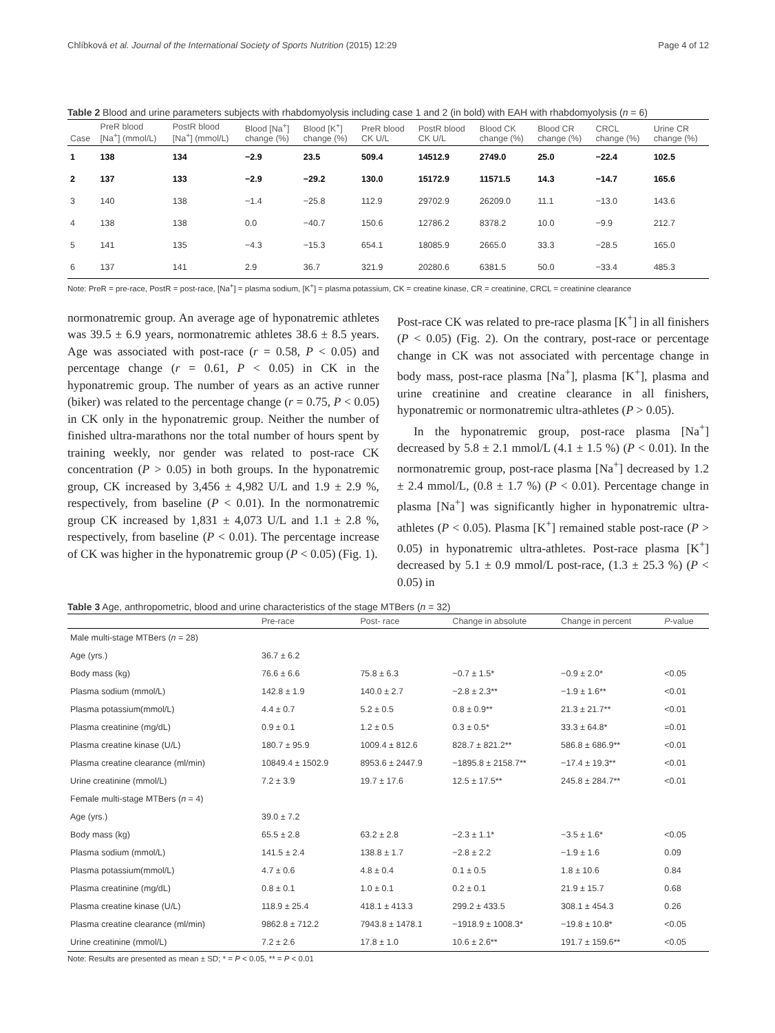Chlíbková et al. Journal of the International Society of Sports Nutrition (2015) 12:29 Page 4 of 12
Table 2 Blood and urine parameters subjects with rhabdomyolysis including case 1 and 2 (in bold) with EAH with rhabdomyolysis (n = 6)
| Case | PreR blood [Na<sup>+</sup>] (mmol/L) | PostR blood [Na<sup>+</sup>] (mmol/L) | Blood [Na<sup>+</sup>] change (%) | Blood [K<sup>+</sup>] change (%) | PreR blood CK U/L | PostR blood CK U/L | Blood CK change (%) | Blood CR change (%) | CRCL change (%) | Urine CR change (%) |
| --- | --- | --- | --- | --- | --- | --- | --- | --- | --- | --- |
| 1 | 138 | 134 | −2.9 | 23.5 | 509.4 | 14512.9 | 2749.0 | 25.0 | −22.4 | 102.5 |
| 2 | 137 | 133 | −2.9 | −29.2 | 130.0 | 15172.9 | 11571.5 | 14.3 | −14.7 | 165.6 |
| 3 | 140 | 138 | −1.4 | −25.8 | 112.9 | 29702.9 | 26209.0 | 11.1 | −13.0 | 143.6 |
| 4 | 138 | 138 | 0.0 | −40.7 | 150.6 | 12786.2 | 8378.2 | 10.0 | −9.9 | 212.7 |
| 5 | 141 | 135 | −4.3 | −15.3 | 654.1 | 18085.9 | 2665.0 | 33.3 | −28.5 | 165.0 |
| 6 | 137 | 141 | 2.9 | 36.7 | 321.9 | 20280.6 | 6381.5 | 50.0 | −33.4 | 485.3 |
Note: PreR = pre-race, PostR = post-race, [Na<sup>+</sup>] = plasma sodium, [K<sup>+</sup>] = plasma potassium, CK = creatine kinase, CR = creatinine, CRCL = creatinine clearance
normonatremic group. An average age of hyponatremic athletes was 39.5 ± 6.9 years, normonatremic athletes 38.6 ± 8.5 years. Age was associated with post-race (r = 0.58, P < 0.05) and percentage change (r = 0.61, P < 0.05) in CK in the hyponatremic group. The number of years as an active runner (biker) was related to the percentage change (r = 0.75, P < 0.05) in CK only in the hyponatremic group. Neither the number of finished ultra-marathons nor the total number of hours spent by training weekly, nor gender was related to post-race CK concentration (P > 0.05) in both groups. In the hyponatremic group, CK increased by 3,456 ± 4,982 U/L and 1.9 ± 2.9 %, respectively, from baseline (P < 0.01). In the normonatremic group CK increased by 1,831 ± 4,073 U/L and 1.1 ± 2.8 %, respectively, from baseline (P < 0.01). The percentage increase of CK was higher in the hyponatremic group (P < 0.05) (Fig. 1).
Post-race CK was related to pre-race plasma [K<sup>+</sup>] in all finishers (P < 0.05) (Fig. 2). On the contrary, post-race or percentage change in CK was not associated with percentage change in body mass, post-race plasma [Na<sup>+</sup>], plasma [K<sup>+</sup>], plasma and urine creatinine and creatine clearance in all finishers, hyponatremic or normonatremic ultra-athletes (P > 0.05).
In the hyponatremic group, post-race plasma [Na<sup>+</sup>] decreased by 5.8 ± 2.1 mmol/L (4.1 ± 1.5 %) (P < 0.01). In the normonatremic group, post-race plasma [Na<sup>+</sup>] decreased by 1.2 ± 2.4 mmol/L, (0.8 ± 1.7 %) (P < 0.01). Percentage change in plasma [Na<sup>+</sup>] was significantly higher in hyponatremic ultra-athletes (P < 0.05). Plasma [K<sup>+</sup>] remained stable post-race (P > 0.05) in hyponatremic ultra-athletes. Post-race plasma [K<sup>+</sup>] decreased by 5.1 ± 0.9 mmol/L post-race, (1.3 ± 25.3 %) (P < 0.05) in
Table 3 Age, anthropometric, blood and urine characteristics of the stage MTBers (n = 32)
| | Pre-race | Post- race | Change in absolute | Change in percent | P -value |
| --- | --- | --- | --- | --- | --- |
| Male multi-stage MTBers ( n = 28) | | | | | |
| Age (yrs.) | 36.7 ± 6.2 | | | | |
| Body mass (kg) | 76.6 ± 6.6 | 75.8 ± 6.3 | −0.7 ± 1.5* | −0.9 ± 2.0* | <0.05 |
| Plasma sodium (mmol/L) | 142.8 ± 1.9 | 140.0 ± 2.7 | −2.8 ± 2.3** | −1.9 ± 1.6** | <0.01 |
| Plasma potassium(mmol/L) | 4.4 ± 0.7 | 5.2 ± 0.5 | 0.8 ± 0.9** | 21.3 ± 21.7** | <0.01 |
| Plasma creatinine (mg/dL) | 0.9 ± 0.1 | 1.2 ± 0.5 | 0.3 ± 0.5* | 33.3 ± 64.8* | =0.01 |
| Plasma creatine kinase (U/L) | 180.7 ± 95.9 | 1009.4 ± 812.6 | 828.7 ± 821.2** | 586.8 ± 686.9** | <0.01 |
| Plasma creatine clearance (ml/min) | 10849.4 ± 1502.9 | 8953.6 ± 2447.9 | −1895.8 ± 2158.7** | −17.4 ± 19.3** | <0.01 |
| Urine creatinine (mmol/L) | 7.2 ± 3.9 | 19.7 ± 17.6 | 12.5 ± 17.5** | 245.8 ± 284.7** | <0.01 |
| Female multi-stage MTBers ( n = 4) | | | | | |
| Age (yrs.) | 39.0 ± 7.2 | | | | |
| Body mass (kg) | 65.5 ± 2.8 | 63.2 ± 2.8 | −2.3 ± 1.1* | −3.5 ± 1.6* | <0.05 |
| Plasma sodium (mmol/L) | 141.5 ± 2.4 | 138.8 ± 1.7 | −2.8 ± 2.2 | −1.9 ± 1.6 | 0.09 |
| Plasma potassium(mmol/L) | 4.7 ± 0.6 | 4.8 ± 0.4 | 0.1 ± 0.5 | 1.8 ± 10.6 | 0.84 |
| Plasma creatinine (mg/dL) | 0.8 ± 0.1 | 1.0 ± 0.1 | 0.2 ± 0.1 | 21.9 ± 15.7 | 0.68 |
| Plasma creatine kinase (U/L) | 118.9 ± 25.4 | 418.1 ± 413.3 | 299.2 ± 433.5 | 308.1 ± 454.3 | 0.26 |
| Plasma creatine clearance (ml/min) | 9862.8 ± 712.2 | 7943.8 ± 1478.1 | −1918.9 ± 1008.3* | −19.8 ± 10.8* | <0.05 |
| Urine creatinine (mmol/L) | 7.2 ± 2.6 | 17.8 ± 1.0 | 10.6 ± 2.6** | 191.7 ± 159.6** | <0.05 |
Note: Results are presented as mean ± SD; * = P < 0.05, ** = P < 0.01